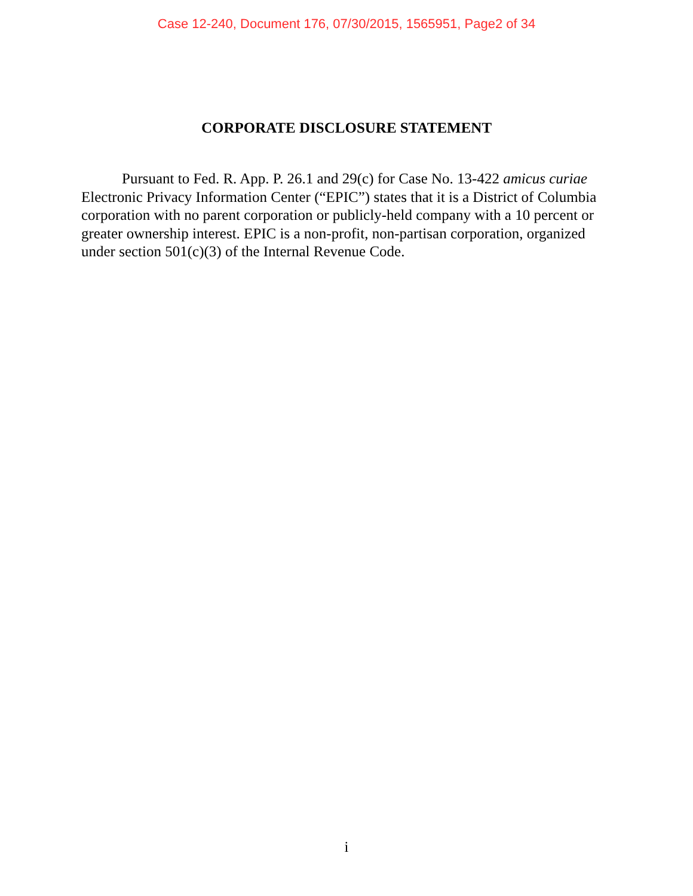Case 12-240, Document 176, 07/30/2015, 1565951, Page2 of 34
CORPORATE DISCLOSURE STATEMENT
Pursuant to Fed. R. App. P. 26.1 and 29(c) for Case No. 13-422 amicus curiae Electronic Privacy Information Center (“EPIC”) states that it is a District of Columbia corporation with no parent corporation or publicly-held company with a 10 percent or greater ownership interest. EPIC is a non-profit, non-partisan corporation, organized under section 501(c)(3) of the Internal Revenue Code.
i